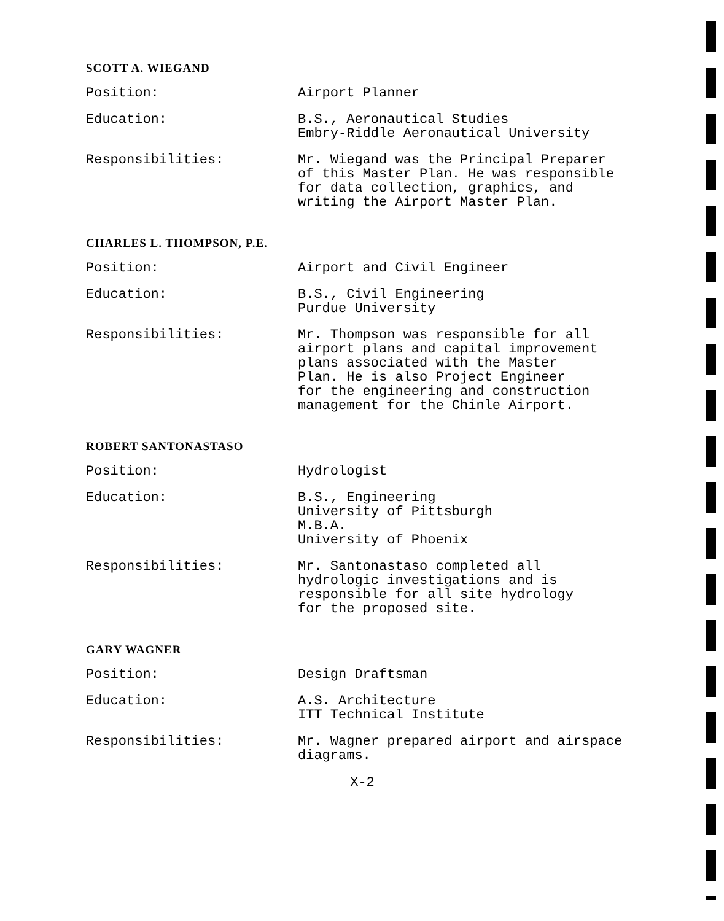SCOTT A. WIEGAND
Position: Airport Planner
Education: B.S., Aeronautical Studies
Embry-Riddle Aeronautical University
Responsibilities: Mr. Wiegand was the Principal Preparer
of this Master Plan. He was responsible
for data collection, graphics, and
writing the Airport Master Plan.
CHARLES L. THOMPSON, P.E.
Position: Airport and Civil Engineer
Education: B.S., Civil Engineering
Purdue University
Responsibilities: Mr. Thompson was responsible for all
airport plans and capital improvement
plans associated with the Master
Plan. He is also Project Engineer
for the engineering and construction
management for the Chinle Airport.
ROBERT SANTONASTASO
Position: Hydrologist
Education: B.S., Engineering
University of Pittsburgh
M.B.A.
University of Phoenix
Responsibilities: Mr. Santonastaso completed all
hydrologic investigations and is
responsible for all site hydrology
for the proposed site.
GARY WAGNER
Position: Design Draftsman
Education: A.S. Architecture
ITT Technical Institute
Responsibilities: Mr. Wagner prepared airport and airspace
diagrams.
X-2